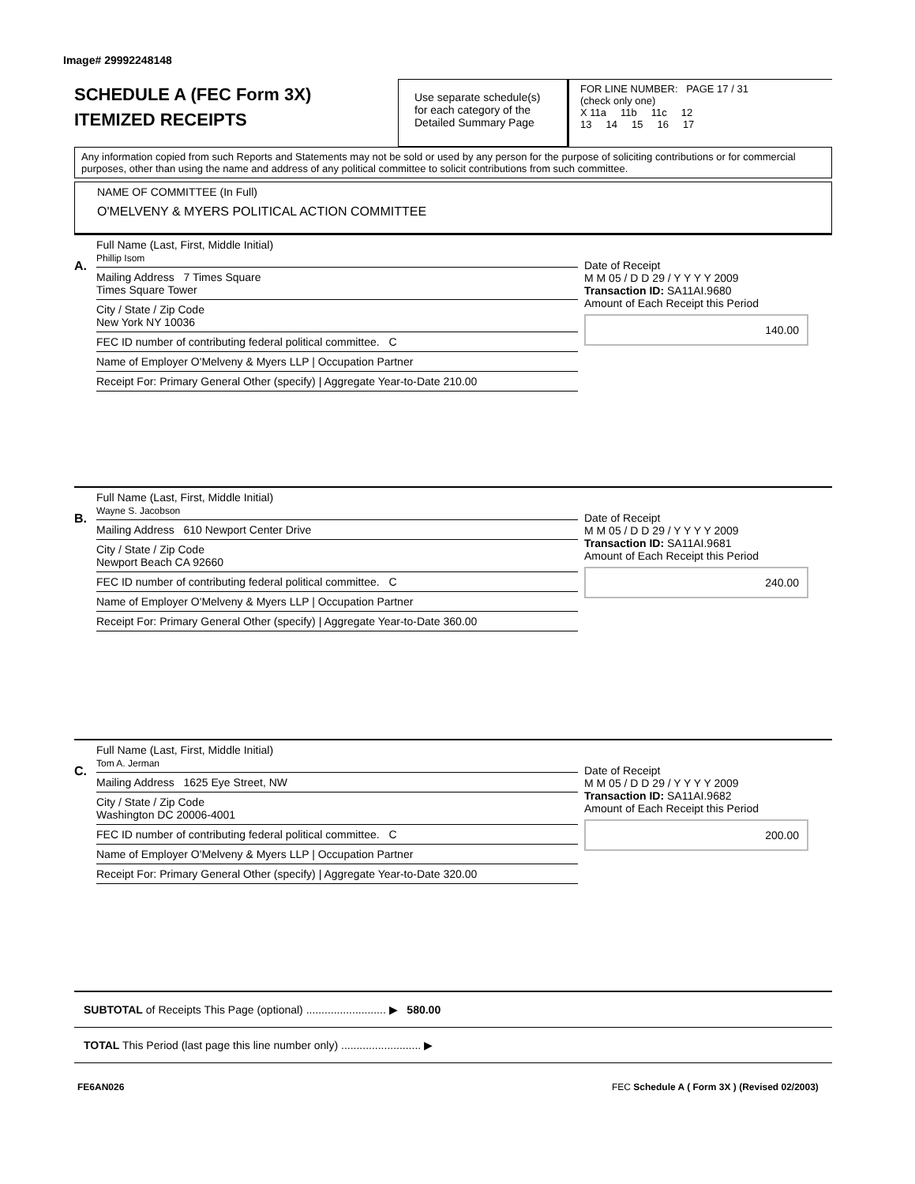Image# 29992248148
SCHEDULE A (FEC Form 3X)
ITEMIZED RECEIPTS
Use separate schedule(s)
for each category of the
Detailed Summary Page
FOR LINE NUMBER: PAGE 17 / 31
(check only one)
X 11a 11b 11c 12
13 14 15 16 17
Any information copied from such Reports and Statements may not be sold or used by any person for the purpose of soliciting contributions or for commercial purposes, other than using the name and address of any political committee to solicit contributions from such committee.
NAME OF COMMITTEE (In Full)
O'MELVENY & MYERS POLITICAL ACTION COMMITTEE
A.
Full Name (Last, First, Middle Initial)
Phillip Isom
Mailing Address 7 Times Square
Times Square Tower
City / State / Zip Code
New York NY 10036
FEC ID number of contributing federal political committee. C
Name of Employer O'Melveny & Myers LLP | Occupation Partner
Receipt For: Primary General Other (specify) | Aggregate Year-to-Date 210.00
Date of Receipt
M M 05 / D D 29 / Y Y Y Y 2009
Transaction ID: SA11AI.9680
Amount of Each Receipt this Period
140.00
B.
Full Name (Last, First, Middle Initial)
Wayne S. Jacobson
Mailing Address 610 Newport Center Drive
City / State / Zip Code
Newport Beach CA 92660
FEC ID number of contributing federal political committee. C
Name of Employer O'Melveny & Myers LLP | Occupation Partner
Receipt For: Primary General Other (specify) | Aggregate Year-to-Date 360.00
Date of Receipt
M M 05 / D D 29 / Y Y Y Y 2009
Transaction ID: SA11AI.9681
Amount of Each Receipt this Period
240.00
C.
Full Name (Last, First, Middle Initial)
Tom A. Jerman
Mailing Address 1625 Eye Street, NW
City / State / Zip Code
Washington DC 20006-4001
FEC ID number of contributing federal political committee. C
Name of Employer O'Melveny & Myers LLP | Occupation Partner
Receipt For: Primary General Other (specify) | Aggregate Year-to-Date 320.00
Date of Receipt
M M 05 / D D 29 / Y Y Y Y 2009
Transaction ID: SA11AI.9682
Amount of Each Receipt this Period
200.00
SUBTOTAL of Receipts This Page (optional) .......................... ▶ 580.00
TOTAL This Period (last page this line number only) .......................... ▶
FE6AN026
FEC Schedule A ( Form 3X ) (Revised 02/2003)